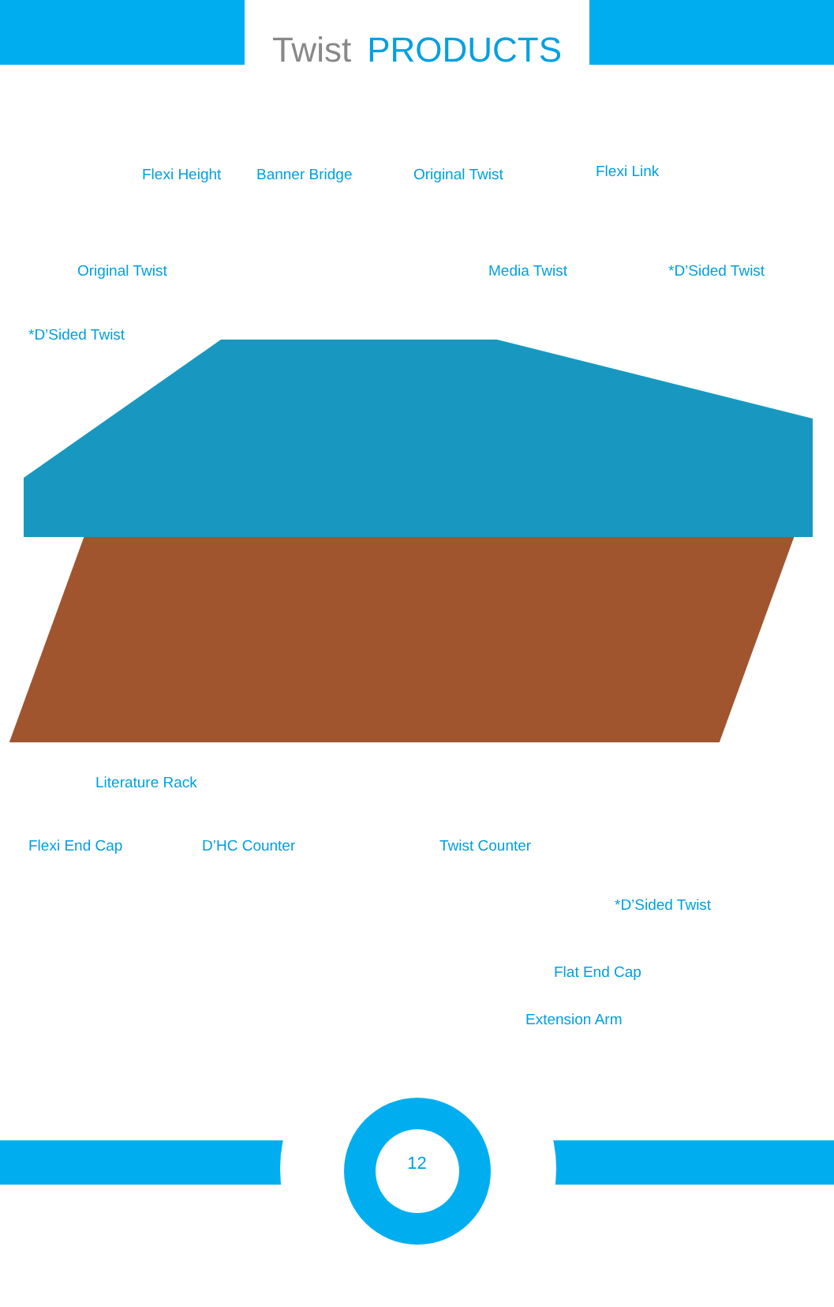Twist PRODUCTS
Flexi Height Banner Bridge Original Twist Flexi Link
Original Twist Media Twist *D’Sided Twist
*D’Sided Twist
Literature Rack
Flexi End Cap D’HC Counter Twist Counter
*D’Sided Twist
Flat End Cap
Extension Arm
12